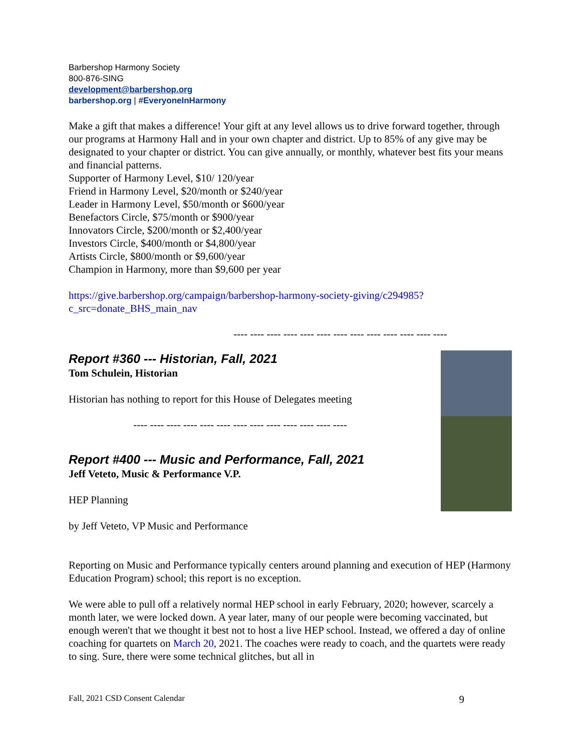Barbershop Harmony Society
800-876-SING
development@barbershop.org
barbershop.org | #EveryoneInHarmony
Make a gift that makes a difference! Your gift at any level allows us to drive forward together, through our programs at Harmony Hall and in your own chapter and district. Up to 85% of any give may be designated to your chapter or district. You can give annually, or monthly, whatever best fits your means and financial patterns.
Supporter of Harmony Level, $10/ 120/year
Friend in Harmony Level, $20/month or $240/year
Leader in Harmony Level, $50/month or $600/year
Benefactors Circle, $75/month or $900/year
Innovators Circle, $200/month or $2,400/year
Investors Circle, $400/month or $4,800/year
Artists Circle, $800/month or $9,600/year
Champion in Harmony, more than $9,600 per year
https://give.barbershop.org/campaign/barbershop-harmony-society-giving/c294985?c_src=donate_BHS_main_nav
---- ---- ---- ---- ---- ---- ---- ---- ---- ---- ---- ---- ----
Report #360 --- Historian, Fall, 2021
Tom Schulein, Historian
Historian has nothing to report for this House of Delegates meeting
---- ---- ---- ---- ---- ---- ---- ---- ---- ---- ---- ---- ----
Report #400 --- Music and Performance, Fall, 2021
Jeff Veteto, Music & Performance V.P.
HEP Planning
by Jeff Veteto, VP Music and Performance
Reporting on Music and Performance typically centers around planning and execution of HEP (Harmony Education Program) school; this report is no exception.
We were able to pull off a relatively normal HEP school in early February, 2020; however, scarcely a month later, we were locked down. A year later, many of our people were becoming vaccinated, but enough weren't that we thought it best not to host a live HEP school. Instead, we offered a day of online coaching for quartets on March 20, 2021. The coaches were ready to coach, and the quartets were ready to sing. Sure, there were some technical glitches, but all in
Fall, 2021 CSD Consent Calendar 9